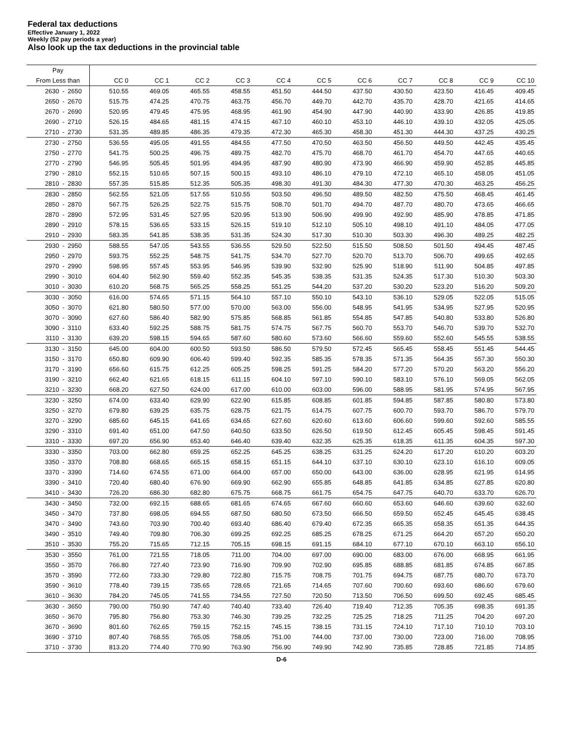Federal tax deductions
Effective January 1, 2022
Weekly (52 pay periods a year)
Also look up the tax deductions in the provincial table
| Pay | | | | | | | | | | | | | |
| --- | --- | --- | --- | --- | --- | --- | --- | --- | --- | --- | --- | --- | --- |
| From Less than | | | CC 0 | CC 1 | CC 2 | CC 3 | CC 4 | CC 5 | CC 6 | CC 7 | CC 8 | CC 9 | CC 10 |
| 2630 | - | 2650 | 510.55 | 469.05 | 465.55 | 458.55 | 451.50 | 444.50 | 437.50 | 430.50 | 423.50 | 416.45 | 409.45 |
| 2650 | - | 2670 | 515.75 | 474.25 | 470.75 | 463.75 | 456.70 | 449.70 | 442.70 | 435.70 | 428.70 | 421.65 | 414.65 |
| 2670 | - | 2690 | 520.95 | 479.45 | 475.95 | 468.95 | 461.90 | 454.90 | 447.90 | 440.90 | 433.90 | 426.85 | 419.85 |
| 2690 | - | 2710 | 526.15 | 484.65 | 481.15 | 474.15 | 467.10 | 460.10 | 453.10 | 446.10 | 439.10 | 432.05 | 425.05 |
| 2710 | - | 2730 | 531.35 | 489.85 | 486.35 | 479.35 | 472.30 | 465.30 | 458.30 | 451.30 | 444.30 | 437.25 | 430.25 |
| 2730 | - | 2750 | 536.55 | 495.05 | 491.55 | 484.55 | 477.50 | 470.50 | 463.50 | 456.50 | 449.50 | 442.45 | 435.45 |
| 2750 | - | 2770 | 541.75 | 500.25 | 496.75 | 489.75 | 482.70 | 475.70 | 468.70 | 461.70 | 454.70 | 447.65 | 440.65 |
| 2770 | - | 2790 | 546.95 | 505.45 | 501.95 | 494.95 | 487.90 | 480.90 | 473.90 | 466.90 | 459.90 | 452.85 | 445.85 |
| 2790 | - | 2810 | 552.15 | 510.65 | 507.15 | 500.15 | 493.10 | 486.10 | 479.10 | 472.10 | 465.10 | 458.05 | 451.05 |
| 2810 | - | 2830 | 557.35 | 515.85 | 512.35 | 505.35 | 498.30 | 491.30 | 484.30 | 477.30 | 470.30 | 463.25 | 456.25 |
| 2830 | - | 2850 | 562.55 | 521.05 | 517.55 | 510.55 | 503.50 | 496.50 | 489.50 | 482.50 | 475.50 | 468.45 | 461.45 |
| 2850 | - | 2870 | 567.75 | 526.25 | 522.75 | 515.75 | 508.70 | 501.70 | 494.70 | 487.70 | 480.70 | 473.65 | 466.65 |
| 2870 | - | 2890 | 572.95 | 531.45 | 527.95 | 520.95 | 513.90 | 506.90 | 499.90 | 492.90 | 485.90 | 478.85 | 471.85 |
| 2890 | - | 2910 | 578.15 | 536.65 | 533.15 | 526.15 | 519.10 | 512.10 | 505.10 | 498.10 | 491.10 | 484.05 | 477.05 |
| 2910 | - | 2930 | 583.35 | 541.85 | 538.35 | 531.35 | 524.30 | 517.30 | 510.30 | 503.30 | 496.30 | 489.25 | 482.25 |
| 2930 | - | 2950 | 588.55 | 547.05 | 543.55 | 536.55 | 529.50 | 522.50 | 515.50 | 508.50 | 501.50 | 494.45 | 487.45 |
| 2950 | - | 2970 | 593.75 | 552.25 | 548.75 | 541.75 | 534.70 | 527.70 | 520.70 | 513.70 | 506.70 | 499.65 | 492.65 |
| 2970 | - | 2990 | 598.95 | 557.45 | 553.95 | 546.95 | 539.90 | 532.90 | 525.90 | 518.90 | 511.90 | 504.85 | 497.85 |
| 2990 | - | 3010 | 604.40 | 562.90 | 559.40 | 552.35 | 545.35 | 538.35 | 531.35 | 524.35 | 517.30 | 510.30 | 503.30 |
| 3010 | - | 3030 | 610.20 | 568.75 | 565.25 | 558.25 | 551.25 | 544.20 | 537.20 | 530.20 | 523.20 | 516.20 | 509.20 |
| 3030 | - | 3050 | 616.00 | 574.65 | 571.15 | 564.10 | 557.10 | 550.10 | 543.10 | 536.10 | 529.05 | 522.05 | 515.05 |
| 3050 | - | 3070 | 621.80 | 580.50 | 577.00 | 570.00 | 563.00 | 556.00 | 548.95 | 541.95 | 534.95 | 527.95 | 520.95 |
| 3070 | - | 3090 | 627.60 | 586.40 | 582.90 | 575.85 | 568.85 | 561.85 | 554.85 | 547.85 | 540.80 | 533.80 | 526.80 |
| 3090 | - | 3110 | 633.40 | 592.25 | 588.75 | 581.75 | 574.75 | 567.75 | 560.70 | 553.70 | 546.70 | 539.70 | 532.70 |
| 3110 | - | 3130 | 639.20 | 598.15 | 594.65 | 587.60 | 580.60 | 573.60 | 566.60 | 559.60 | 552.60 | 545.55 | 538.55 |
| 3130 | - | 3150 | 645.00 | 604.00 | 600.50 | 593.50 | 586.50 | 579.50 | 572.45 | 565.45 | 558.45 | 551.45 | 544.45 |
| 3150 | - | 3170 | 650.80 | 609.90 | 606.40 | 599.40 | 592.35 | 585.35 | 578.35 | 571.35 | 564.35 | 557.30 | 550.30 |
| 3170 | - | 3190 | 656.60 | 615.75 | 612.25 | 605.25 | 598.25 | 591.25 | 584.20 | 577.20 | 570.20 | 563.20 | 556.20 |
| 3190 | - | 3210 | 662.40 | 621.65 | 618.15 | 611.15 | 604.10 | 597.10 | 590.10 | 583.10 | 576.10 | 569.05 | 562.05 |
| 3210 | - | 3230 | 668.20 | 627.50 | 624.00 | 617.00 | 610.00 | 603.00 | 596.00 | 588.95 | 581.95 | 574.95 | 567.95 |
| 3230 | - | 3250 | 674.00 | 633.40 | 629.90 | 622.90 | 615.85 | 608.85 | 601.85 | 594.85 | 587.85 | 580.80 | 573.80 |
| 3250 | - | 3270 | 679.80 | 639.25 | 635.75 | 628.75 | 621.75 | 614.75 | 607.75 | 600.70 | 593.70 | 586.70 | 579.70 |
| 3270 | - | 3290 | 685.60 | 645.15 | 641.65 | 634.65 | 627.60 | 620.60 | 613.60 | 606.60 | 599.60 | 592.60 | 585.55 |
| 3290 | - | 3310 | 691.40 | 651.00 | 647.50 | 640.50 | 633.50 | 626.50 | 619.50 | 612.45 | 605.45 | 598.45 | 591.45 |
| 3310 | - | 3330 | 697.20 | 656.90 | 653.40 | 646.40 | 639.40 | 632.35 | 625.35 | 618.35 | 611.35 | 604.35 | 597.30 |
| 3330 | - | 3350 | 703.00 | 662.80 | 659.25 | 652.25 | 645.25 | 638.25 | 631.25 | 624.20 | 617.20 | 610.20 | 603.20 |
| 3350 | - | 3370 | 708.80 | 668.65 | 665.15 | 658.15 | 651.15 | 644.10 | 637.10 | 630.10 | 623.10 | 616.10 | 609.05 |
| 3370 | - | 3390 | 714.60 | 674.55 | 671.00 | 664.00 | 657.00 | 650.00 | 643.00 | 636.00 | 628.95 | 621.95 | 614.95 |
| 3390 | - | 3410 | 720.40 | 680.40 | 676.90 | 669.90 | 662.90 | 655.85 | 648.85 | 641.85 | 634.85 | 627.85 | 620.80 |
| 3410 | - | 3430 | 726.20 | 686.30 | 682.80 | 675.75 | 668.75 | 661.75 | 654.75 | 647.75 | 640.70 | 633.70 | 626.70 |
| 3430 | - | 3450 | 732.00 | 692.15 | 688.65 | 681.65 | 674.65 | 667.60 | 660.60 | 653.60 | 646.60 | 639.60 | 632.60 |
| 3450 | - | 3470 | 737.80 | 698.05 | 694.55 | 687.50 | 680.50 | 673.50 | 666.50 | 659.50 | 652.45 | 645.45 | 638.45 |
| 3470 | - | 3490 | 743.60 | 703.90 | 700.40 | 693.40 | 686.40 | 679.40 | 672.35 | 665.35 | 658.35 | 651.35 | 644.35 |
| 3490 | - | 3510 | 749.40 | 709.80 | 706.30 | 699.25 | 692.25 | 685.25 | 678.25 | 671.25 | 664.20 | 657.20 | 650.20 |
| 3510 | - | 3530 | 755.20 | 715.65 | 712.15 | 705.15 | 698.15 | 691.15 | 684.10 | 677.10 | 670.10 | 663.10 | 656.10 |
| 3530 | - | 3550 | 761.00 | 721.55 | 718.05 | 711.00 | 704.00 | 697.00 | 690.00 | 683.00 | 676.00 | 668.95 | 661.95 |
| 3550 | - | 3570 | 766.80 | 727.40 | 723.90 | 716.90 | 709.90 | 702.90 | 695.85 | 688.85 | 681.85 | 674.85 | 667.85 |
| 3570 | - | 3590 | 772.60 | 733.30 | 729.80 | 722.80 | 715.75 | 708.75 | 701.75 | 694.75 | 687.75 | 680.70 | 673.70 |
| 3590 | - | 3610 | 778.40 | 739.15 | 735.65 | 728.65 | 721.65 | 714.65 | 707.60 | 700.60 | 693.60 | 686.60 | 679.60 |
| 3610 | - | 3630 | 784.20 | 745.05 | 741.55 | 734.55 | 727.50 | 720.50 | 713.50 | 706.50 | 699.50 | 692.45 | 685.45 |
| 3630 | - | 3650 | 790.00 | 750.90 | 747.40 | 740.40 | 733.40 | 726.40 | 719.40 | 712.35 | 705.35 | 698.35 | 691.35 |
| 3650 | - | 3670 | 795.80 | 756.80 | 753.30 | 746.30 | 739.25 | 732.25 | 725.25 | 718.25 | 711.25 | 704.20 | 697.20 |
| 3670 | - | 3690 | 801.60 | 762.65 | 759.15 | 752.15 | 745.15 | 738.15 | 731.15 | 724.10 | 717.10 | 710.10 | 703.10 |
| 3690 | - | 3710 | 807.40 | 768.55 | 765.05 | 758.05 | 751.00 | 744.00 | 737.00 | 730.00 | 723.00 | 716.00 | 708.95 |
| 3710 | - | 3730 | 813.20 | 774.40 | 770.90 | 763.90 | 756.90 | 749.90 | 742.90 | 735.85 | 728.85 | 721.85 | 714.85 |
D-6